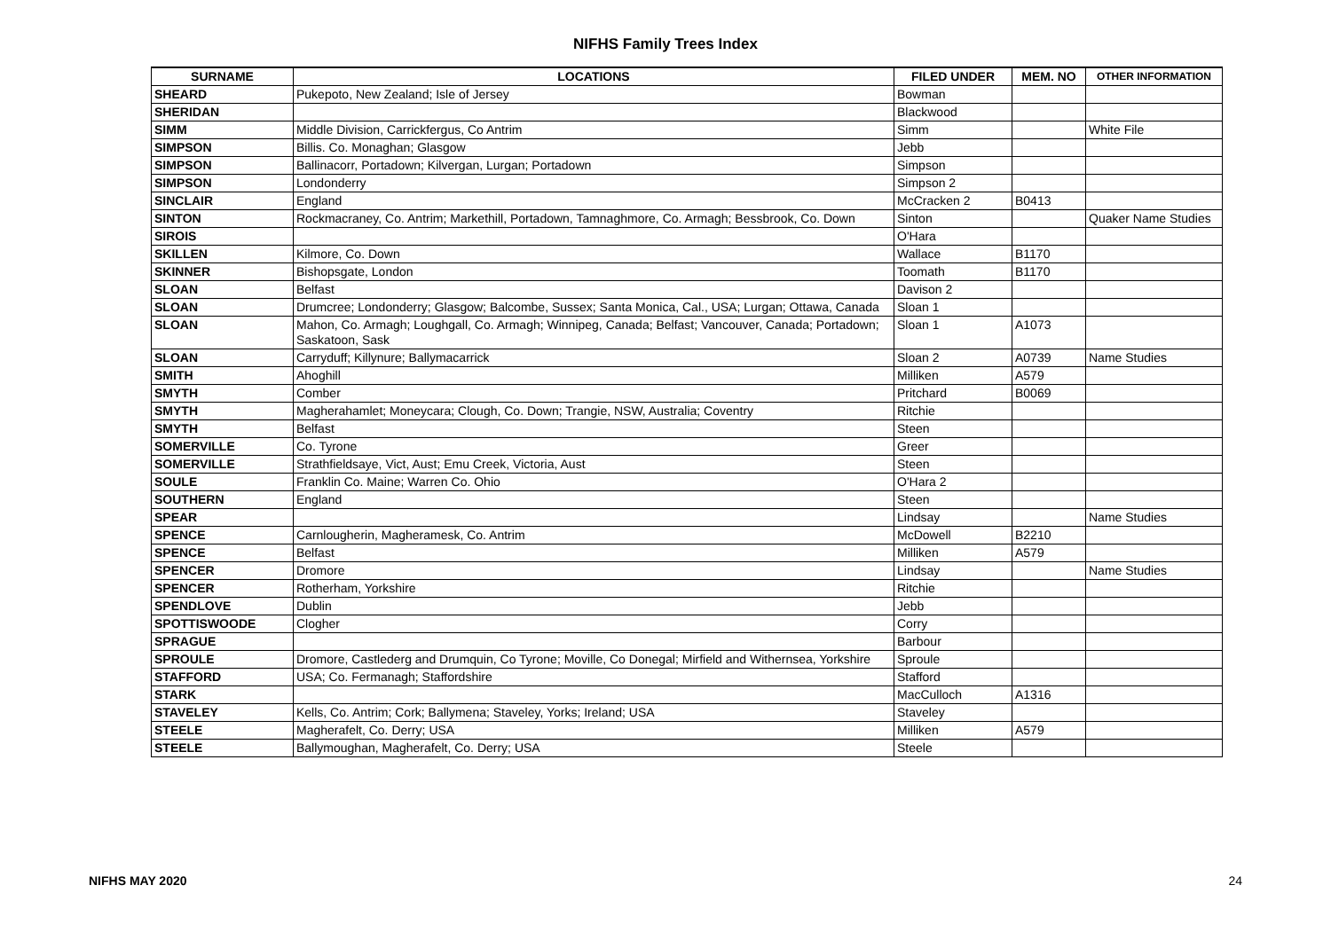NIFHS Family Trees Index
| SURNAME | LOCATIONS | FILED UNDER | MEM. NO | OTHER INFORMATION |
| --- | --- | --- | --- | --- |
| SHEARD | Pukepoto, New Zealand; Isle of Jersey | Bowman | | |
| SHERIDAN | | Blackwood | | |
| SIMM | Middle Division, Carrickfergus, Co Antrim | Simm | | White File |
| SIMPSON | Billis. Co. Monaghan; Glasgow | Jebb | | |
| SIMPSON | Ballinacorr, Portadown; Kilvergan, Lurgan; Portadown | Simpson | | |
| SIMPSON | Londonderry | Simpson 2 | | |
| SINCLAIR | England | McCracken 2 | B0413 | |
| SINTON | Rockmacraney, Co. Antrim; Markethill, Portadown, Tamnaghmore, Co. Armagh; Bessbrook, Co. Down | Sinton | | Quaker Name Studies |
| SIROIS | | O'Hara | | |
| SKILLEN | Kilmore, Co. Down | Wallace | B1170 | |
| SKINNER | Bishopsgate, London | Toomath | B1170 | |
| SLOAN | Belfast | Davison 2 | | |
| SLOAN | Drumcree; Londonderry; Glasgow; Balcombe, Sussex; Santa Monica, Cal., USA; Lurgan; Ottawa, Canada | Sloan 1 | | |
| SLOAN | Mahon, Co. Armagh; Loughgall, Co. Armagh; Winnipeg, Canada; Belfast; Vancouver, Canada; Portadown; Saskatoon, Sask | Sloan 1 | A1073 | |
| SLOAN | Carryduff; Killynure; Ballymacarrick | Sloan 2 | A0739 | Name Studies |
| SMITH | Ahoghill | Milliken | A579 | |
| SMYTH | Comber | Pritchard | B0069 | |
| SMYTH | Magherahamlet; Moneycara; Clough, Co. Down; Trangie, NSW, Australia; Coventry | Ritchie | | |
| SMYTH | Belfast | Steen | | |
| SOMERVILLE | Co. Tyrone | Greer | | |
| SOMERVILLE | Strathfieldsaye, Vict, Aust; Emu Creek, Victoria, Aust | Steen | | |
| SOULE | Franklin Co. Maine; Warren Co. Ohio | O'Hara 2 | | |
| SOUTHERN | England | Steen | | |
| SPEAR | | Lindsay | | Name Studies |
| SPENCE | Carnlougherin, Magheramesk, Co. Antrim | McDowell | B2210 | |
| SPENCE | Belfast | Milliken | A579 | |
| SPENCER | Dromore | Lindsay | | Name Studies |
| SPENCER | Rotherham, Yorkshire | Ritchie | | |
| SPENDLOVE | Dublin | Jebb | | |
| SPOTTISWOODE | Clogher | Corry | | |
| SPRAGUE | | Barbour | | |
| SPROULE | Dromore, Castlederg and Drumquin, Co Tyrone; Moville, Co Donegal; Mirfield and Withernsea, Yorkshire | Sproule | | |
| STAFFORD | USA; Co. Fermanagh; Staffordshire | Stafford | | |
| STARK | | MacCulloch | A1316 | |
| STAVELEY | Kells, Co. Antrim; Cork; Ballymena; Staveley, Yorks; Ireland; USA | Staveley | | |
| STEELE | Magherafelt, Co. Derry; USA | Milliken | A579 | |
| STEELE | Ballymoughan, Magherafelt, Co. Derry; USA | Steele | | |
NIFHS MAY 2020 24